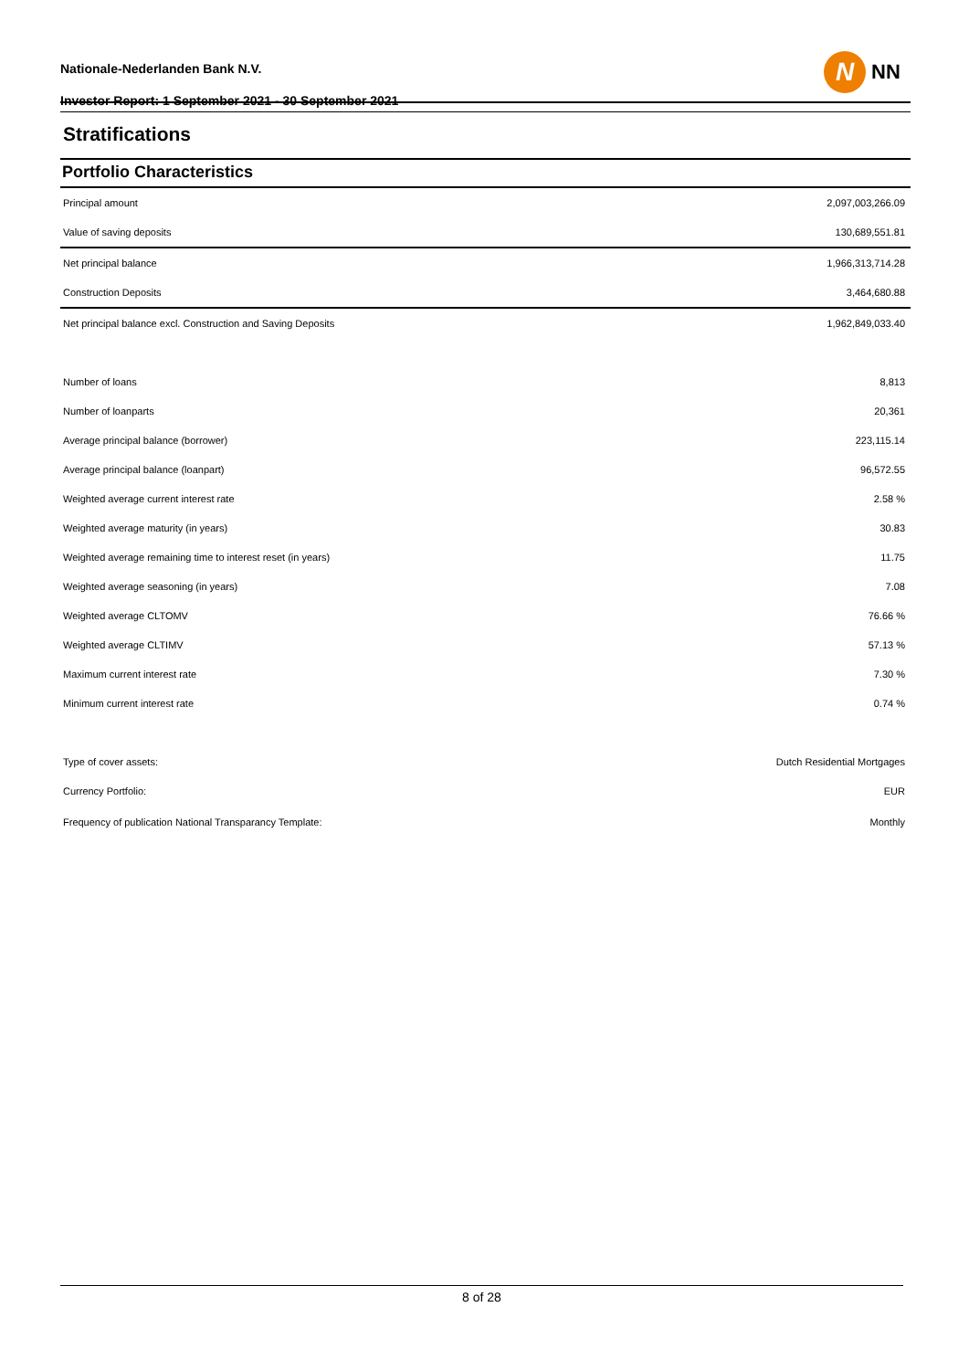Nationale-Nederlanden Bank N.V.
Investor Report: 1 September 2021 - 30 September 2021
N
NN
Stratifications
Portfolio Characteristics
| Principal amount | 2,097,003,266.09 |
| Value of saving deposits | 130,689,551.81 |
| Net principal balance | 1,966,313,714.28 |
| Construction Deposits | 3,464,680.88 |
| Net principal balance excl. Construction and Saving Deposits | 1,962,849,033.40 |
| Number of loans | 8,813 |
| Number of loanparts | 20,361 |
| Average principal balance (borrower) | 223,115.14 |
| Average principal balance (loanpart) | 96,572.55 |
| Weighted average current interest rate | 2.58 % |
| Weighted average maturity (in years) | 30.83 |
| Weighted average remaining time to interest reset (in years) | 11.75 |
| Weighted average seasoning (in years) | 7.08 |
| Weighted average CLTOMV | 76.66 % |
| Weighted average CLTIMV | 57.13 % |
| Maximum current interest rate | 7.30 % |
| Minimum current interest rate | 0.74 % |
| Type of cover assets: | Dutch Residential Mortgages |
| Currency Portfolio: | EUR |
| Frequency of publication National Transparancy Template: | Monthly |
8 of 28